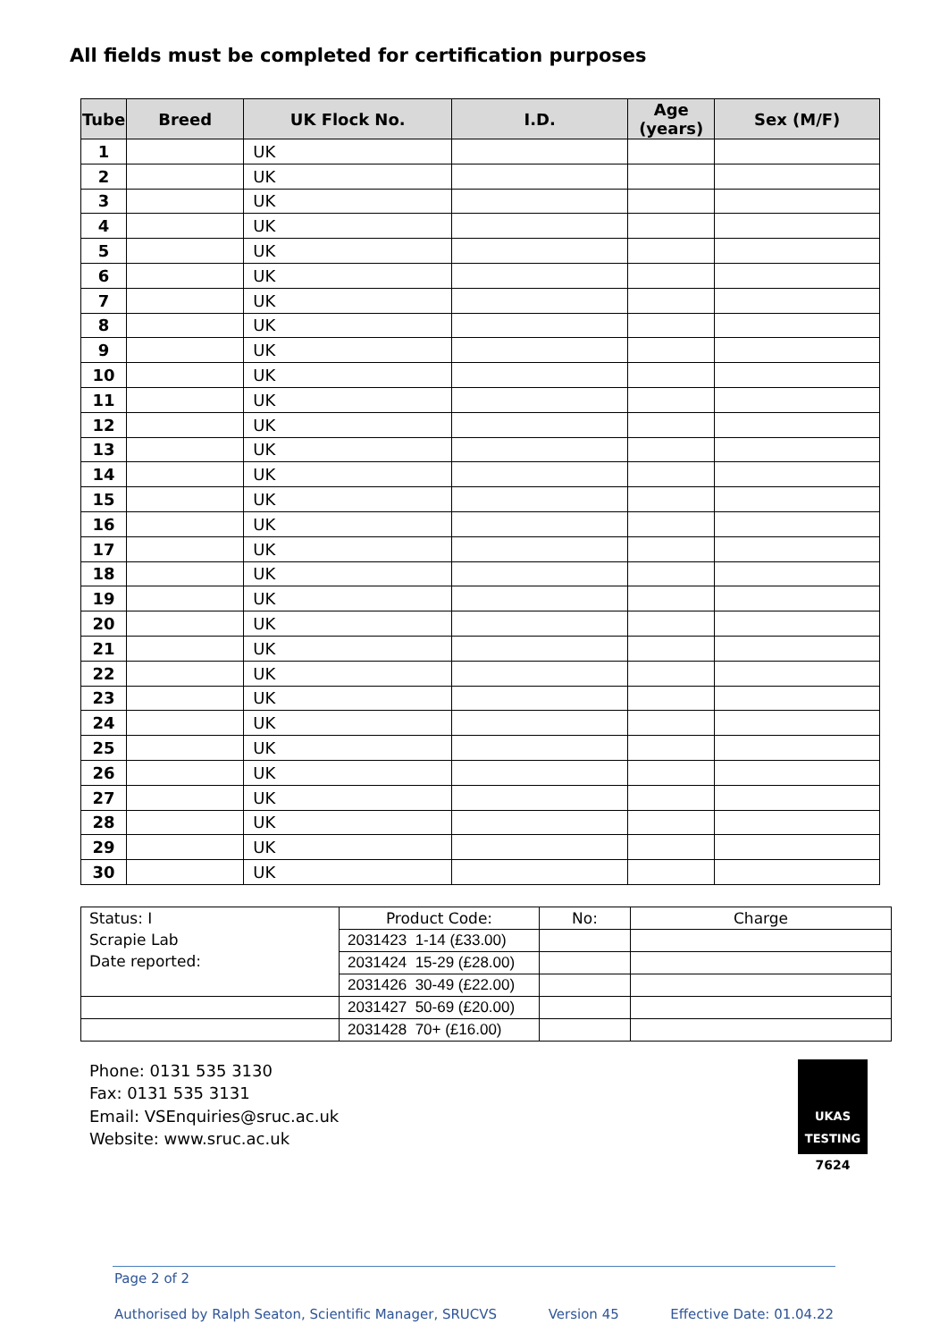All fields must be completed for certification purposes
| Tube | Breed | UK Flock No. | I.D. | Age (years) | Sex (M/F) |
| --- | --- | --- | --- | --- | --- |
| 1 | | UK | | | |
| 2 | | UK | | | |
| 3 | | UK | | | |
| 4 | | UK | | | |
| 5 | | UK | | | |
| 6 | | UK | | | |
| 7 | | UK | | | |
| 8 | | UK | | | |
| 9 | | UK | | | |
| 10 | | UK | | | |
| 11 | | UK | | | |
| 12 | | UK | | | |
| 13 | | UK | | | |
| 14 | | UK | | | |
| 15 | | UK | | | |
| 16 | | UK | | | |
| 17 | | UK | | | |
| 18 | | UK | | | |
| 19 | | UK | | | |
| 20 | | UK | | | |
| 21 | | UK | | | |
| 22 | | UK | | | |
| 23 | | UK | | | |
| 24 | | UK | | | |
| 25 | | UK | | | |
| 26 | | UK | | | |
| 27 | | UK | | | |
| 28 | | UK | | | |
| 29 | | UK | | | |
| 30 | | UK | | | |
| Status: I Scrapie Lab Date reported: | Product Code: | No: | Charge |
| | 2031423 1-14 (£33.00) | | |
| | 2031424 15-29 (£28.00) | | |
| | 2031426 30-49 (£22.00) | | |
| | 2031427 50-69 (£20.00) | | |
| | 2031428 70+ (£16.00) | | |
Phone: 0131 535 3130
Fax: 0131 535 3131
Email: VSEnquiries@sruc.ac.uk
Website: www.sruc.ac.uk
UKAS TESTING
7624
Page 2 of 2
Authorised by Ralph Seaton, Scientific Manager, SRUCVS Version 45 Effective Date: 01.04.22